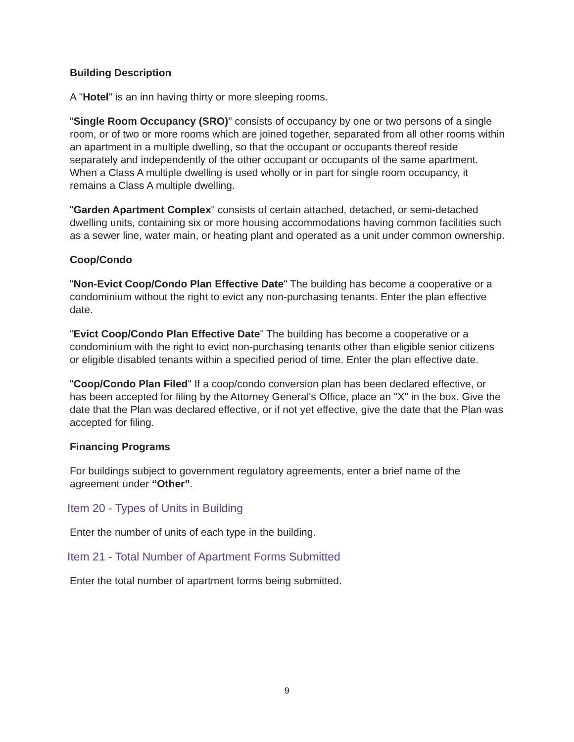Building Description
A "Hotel" is an inn having thirty or more sleeping rooms.
"Single Room Occupancy (SRO)" consists of occupancy by one or two persons of a single room, or of two or more rooms which are joined together, separated from all other rooms within an apartment in a multiple dwelling, so that the occupant or occupants thereof reside separately and independently of the other occupant or occupants of the same apartment. When a Class A multiple dwelling is used wholly or in part for single room occupancy, it remains a Class A multiple dwelling.
"Garden Apartment Complex" consists of certain attached, detached, or semi-detached dwelling units, containing six or more housing accommodations having common facilities such as a sewer line, water main, or heating plant and operated as a unit under common ownership.
Coop/Condo
"Non-Evict Coop/Condo Plan Effective Date" The building has become a cooperative or a condominium without the right to evict any non-purchasing tenants. Enter the plan effective date.
"Evict Coop/Condo Plan Effective Date" The building has become a cooperative or a condominium with the right to evict non-purchasing tenants other than eligible senior citizens or eligible disabled tenants within a specified period of time. Enter the plan effective date.
"Coop/Condo Plan Filed" If a coop/condo conversion plan has been declared effective, or has been accepted for filing by the Attorney General's Office, place an "X" in the box. Give the date that the Plan was declared effective, or if not yet effective, give the date that the Plan was accepted for filing.
Financing Programs
For buildings subject to government regulatory agreements, enter a brief name of the agreement under “Other”.
Item 20 - Types of Units in Building
Enter the number of units of each type in the building.
Item 21 - Total Number of Apartment Forms Submitted
Enter the total number of apartment forms being submitted.
9